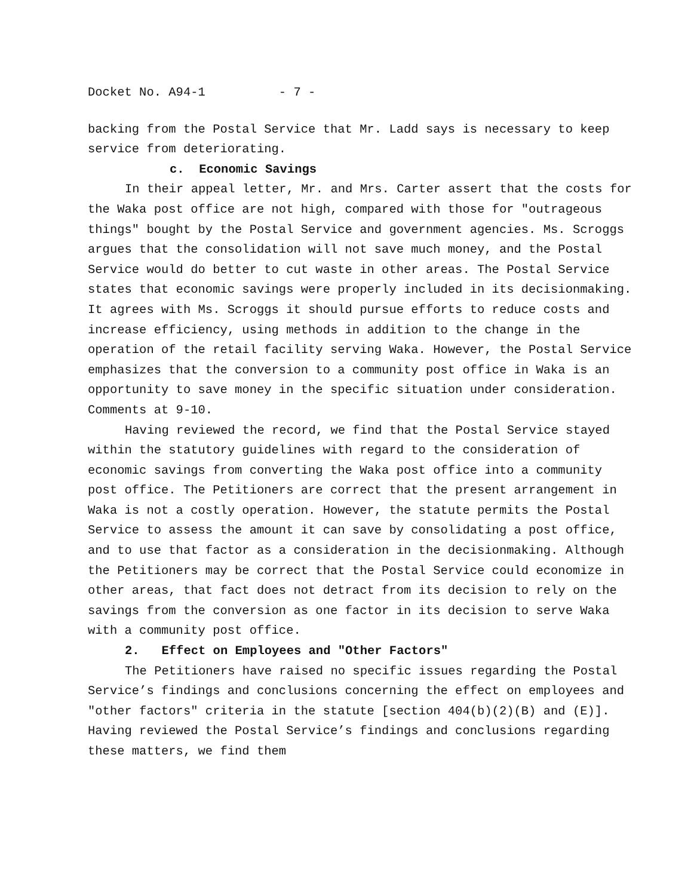Docket No. A94-1 - 7 -
backing from the Postal Service that Mr. Ladd says is necessary to keep service from deteriorating.
c. Economic Savings
In their appeal letter, Mr. and Mrs. Carter assert that the costs for the Waka post office are not high, compared with those for "outrageous things" bought by the Postal Service and government agencies. Ms. Scroggs argues that the consolidation will not save much money, and the Postal Service would do better to cut waste in other areas. The Postal Service states that economic savings were properly included in its decisionmaking. It agrees with Ms. Scroggs it should pursue efforts to reduce costs and increase efficiency, using methods in addition to the change in the operation of the retail facility serving Waka. However, the Postal Service emphasizes that the conversion to a community post office in Waka is an opportunity to save money in the specific situation under consideration. Comments at 9-10.
Having reviewed the record, we find that the Postal Service stayed within the statutory guidelines with regard to the consideration of economic savings from converting the Waka post office into a community post office. The Petitioners are correct that the present arrangement in Waka is not a costly operation. However, the statute permits the Postal Service to assess the amount it can save by consolidating a post office, and to use that factor as a consideration in the decisionmaking. Although the Petitioners may be correct that the Postal Service could economize in other areas, that fact does not detract from its decision to rely on the savings from the conversion as one factor in its decision to serve Waka with a community post office.
2. Effect on Employees and "Other Factors"
The Petitioners have raised no specific issues regarding the Postal Service’s findings and conclusions concerning the effect on employees and "other factors" criteria in the statute [section 404(b)(2)(B) and (E)]. Having reviewed the Postal Service’s findings and conclusions regarding these matters, we find them